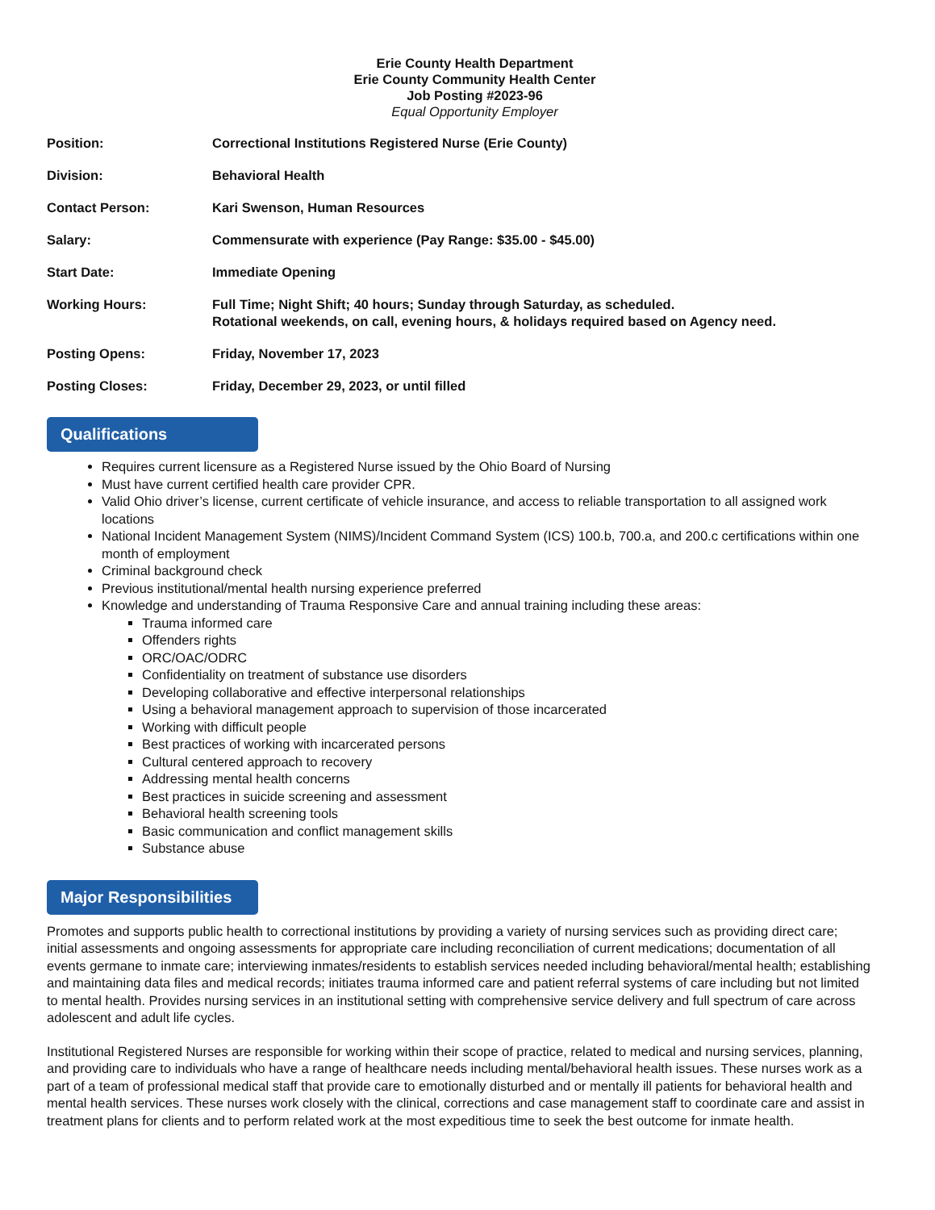Erie County Health Department
Erie County Community Health Center
Job Posting #2023-96
Equal Opportunity Employer
Position: Correctional Institutions Registered Nurse (Erie County)
Division: Behavioral Health
Contact Person: Kari Swenson, Human Resources
Salary: Commensurate with experience (Pay Range: $35.00 - $45.00)
Start Date: Immediate Opening
Working Hours: Full Time; Night Shift; 40 hours; Sunday through Saturday, as scheduled.
Rotational weekends, on call, evening hours, & holidays required based on Agency need.
Posting Opens: Friday, November 17, 2023
Posting Closes: Friday, December 29, 2023, or until filled
Qualifications
Requires current licensure as a Registered Nurse issued by the Ohio Board of Nursing
Must have current certified health care provider CPR.
Valid Ohio driver’s license, current certificate of vehicle insurance, and access to reliable transportation to all assigned work locations
National Incident Management System (NIMS)/Incident Command System (ICS) 100.b, 700.a, and 200.c certifications within one month of employment
Criminal background check
Previous institutional/mental health nursing experience preferred
Knowledge and understanding of Trauma Responsive Care and annual training including these areas:
Trauma informed care
Offenders rights
ORC/OAC/ODRC
Confidentiality on treatment of substance use disorders
Developing collaborative and effective interpersonal relationships
Using a behavioral management approach to supervision of those incarcerated
Working with difficult people
Best practices of working with incarcerated persons
Cultural centered approach to recovery
Addressing mental health concerns
Best practices in suicide screening and assessment
Behavioral health screening tools
Basic communication and conflict management skills
Substance abuse
Major Responsibilities
Promotes and supports public health to correctional institutions by providing a variety of nursing services such as providing direct care; initial assessments and ongoing assessments for appropriate care including reconciliation of current medications; documentation of all events germane to inmate care; interviewing inmates/residents to establish services needed including behavioral/mental health; establishing and maintaining data files and medical records; initiates trauma informed care and patient referral systems of care including but not limited to mental health. Provides nursing services in an institutional setting with comprehensive service delivery and full spectrum of care across adolescent and adult life cycles.
Institutional Registered Nurses are responsible for working within their scope of practice, related to medical and nursing services, planning, and providing care to individuals who have a range of healthcare needs including mental/behavioral health issues. These nurses work as a part of a team of professional medical staff that provide care to emotionally disturbed and or mentally ill patients for behavioral health and mental health services. These nurses work closely with the clinical, corrections and case management staff to coordinate care and assist in treatment plans for clients and to perform related work at the most expeditious time to seek the best outcome for inmate health.